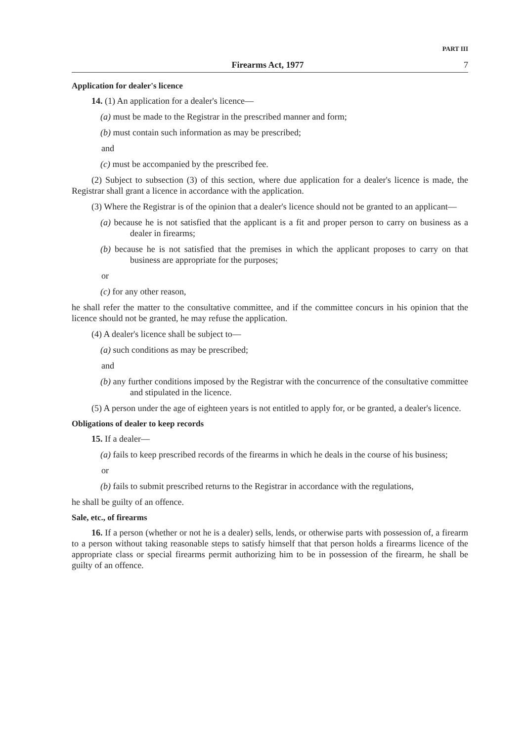PART III
Firearms Act, 1977 7
Application for dealer's licence
14. (1) An application for a dealer's licence—
(a) must be made to the Registrar in the prescribed manner and form;
(b) must contain such information as may be prescribed;
and
(c) must be accompanied by the prescribed fee.
(2) Subject to subsection (3) of this section, where due application for a dealer's licence is made, the Registrar shall grant a licence in accordance with the application.
(3) Where the Registrar is of the opinion that a dealer's licence should not be granted to an applicant—
(a) because he is not satisfied that the applicant is a fit and proper person to carry on business as a dealer in firearms;
(b) because he is not satisfied that the premises in which the applicant proposes to carry on that business are appropriate for the purposes;
or
(c) for any other reason,
he shall refer the matter to the consultative committee, and if the committee concurs in his opinion that the licence should not be granted, he may refuse the application.
(4) A dealer's licence shall be subject to—
(a) such conditions as may be prescribed;
and
(b) any further conditions imposed by the Registrar with the concurrence of the consultative committee and stipulated in the licence.
(5) A person under the age of eighteen years is not entitled to apply for, or be granted, a dealer's licence.
Obligations of dealer to keep records
15. If a dealer—
(a) fails to keep prescribed records of the firearms in which he deals in the course of his business;
or
(b) fails to submit prescribed returns to the Registrar in accordance with the regulations,
he shall be guilty of an offence.
Sale, etc., of firearms
16. If a person (whether or not he is a dealer) sells, lends, or otherwise parts with possession of, a firearm to a person without taking reasonable steps to satisfy himself that that person holds a firearms licence of the appropriate class or special firearms permit authorizing him to be in possession of the firearm, he shall be guilty of an offence.